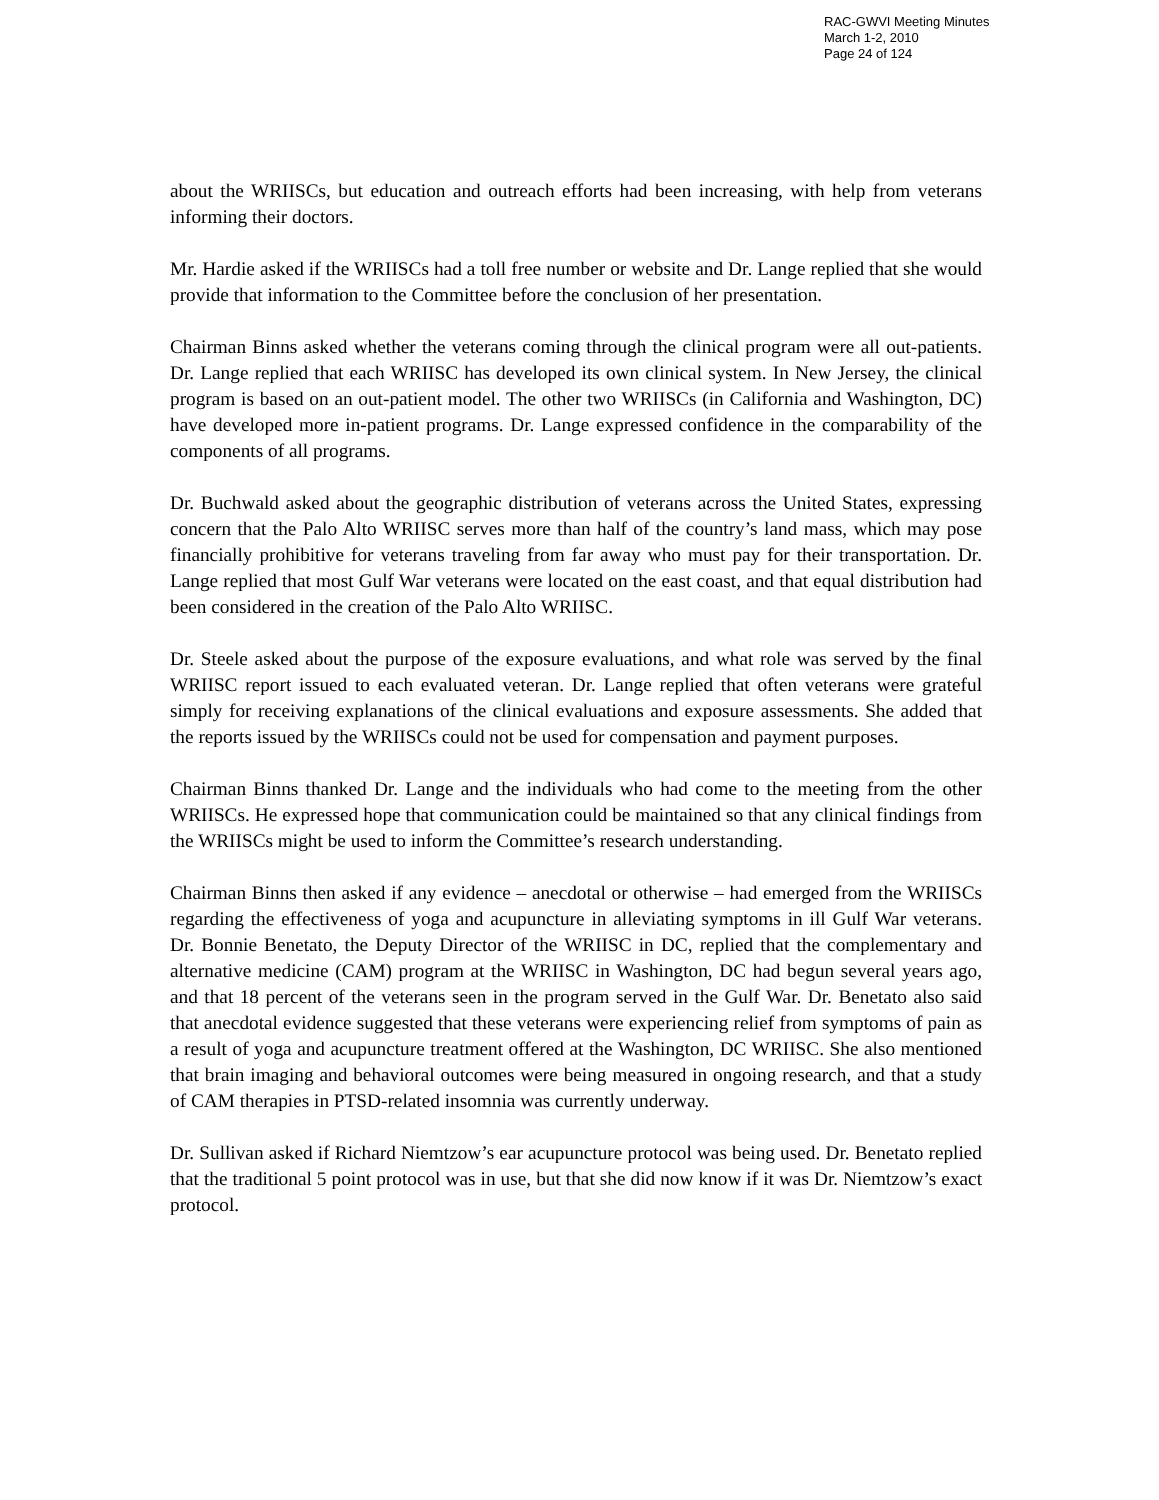RAC-GWVI Meeting Minutes
March 1-2, 2010
Page 24 of 124
about the WRIISCs, but education and outreach efforts had been increasing, with help from veterans informing their doctors.
Mr. Hardie asked if the WRIISCs had a toll free number or website and Dr. Lange replied that she would provide that information to the Committee before the conclusion of her presentation.
Chairman Binns asked whether the veterans coming through the clinical program were all out-patients. Dr. Lange replied that each WRIISC has developed its own clinical system. In New Jersey, the clinical program is based on an out-patient model. The other two WRIISCs (in California and Washington, DC) have developed more in-patient programs. Dr. Lange expressed confidence in the comparability of the components of all programs.
Dr. Buchwald asked about the geographic distribution of veterans across the United States, expressing concern that the Palo Alto WRIISC serves more than half of the country’s land mass, which may pose financially prohibitive for veterans traveling from far away who must pay for their transportation. Dr. Lange replied that most Gulf War veterans were located on the east coast, and that equal distribution had been considered in the creation of the Palo Alto WRIISC.
Dr. Steele asked about the purpose of the exposure evaluations, and what role was served by the final WRIISC report issued to each evaluated veteran. Dr. Lange replied that often veterans were grateful simply for receiving explanations of the clinical evaluations and exposure assessments. She added that the reports issued by the WRIISCs could not be used for compensation and payment purposes.
Chairman Binns thanked Dr. Lange and the individuals who had come to the meeting from the other WRIISCs. He expressed hope that communication could be maintained so that any clinical findings from the WRIISCs might be used to inform the Committee’s research understanding.
Chairman Binns then asked if any evidence – anecdotal or otherwise – had emerged from the WRIISCs regarding the effectiveness of yoga and acupuncture in alleviating symptoms in ill Gulf War veterans. Dr. Bonnie Benetato, the Deputy Director of the WRIISC in DC, replied that the complementary and alternative medicine (CAM) program at the WRIISC in Washington, DC had begun several years ago, and that 18 percent of the veterans seen in the program served in the Gulf War. Dr. Benetato also said that anecdotal evidence suggested that these veterans were experiencing relief from symptoms of pain as a result of yoga and acupuncture treatment offered at the Washington, DC WRIISC. She also mentioned that brain imaging and behavioral outcomes were being measured in ongoing research, and that a study of CAM therapies in PTSD-related insomnia was currently underway.
Dr. Sullivan asked if Richard Niemtzow’s ear acupuncture protocol was being used. Dr. Benetato replied that the traditional 5 point protocol was in use, but that she did now know if it was Dr. Niemtzow’s exact protocol.